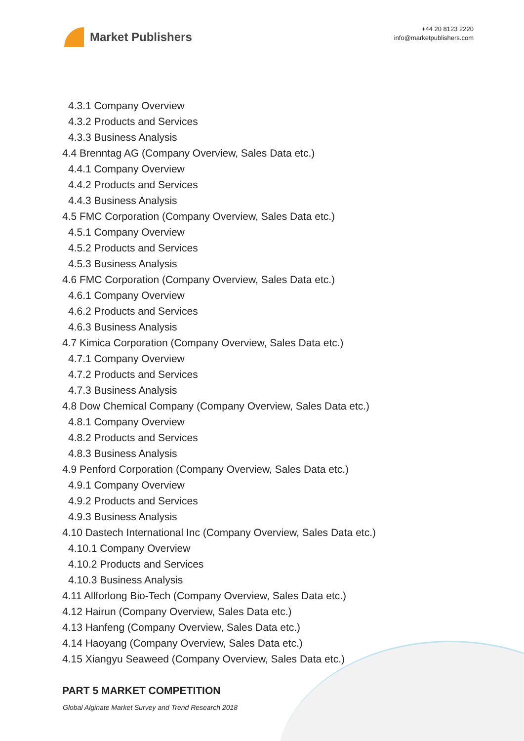Market Publishers
+44 20 8123 2220
info@marketpublishers.com
4.3.1 Company Overview
4.3.2 Products and Services
4.3.3 Business Analysis
4.4 Brenntag AG (Company Overview, Sales Data etc.)
4.4.1 Company Overview
4.4.2 Products and Services
4.4.3 Business Analysis
4.5 FMC Corporation (Company Overview, Sales Data etc.)
4.5.1 Company Overview
4.5.2 Products and Services
4.5.3 Business Analysis
4.6 FMC Corporation (Company Overview, Sales Data etc.)
4.6.1 Company Overview
4.6.2 Products and Services
4.6.3 Business Analysis
4.7 Kimica Corporation (Company Overview, Sales Data etc.)
4.7.1 Company Overview
4.7.2 Products and Services
4.7.3 Business Analysis
4.8 Dow Chemical Company (Company Overview, Sales Data etc.)
4.8.1 Company Overview
4.8.2 Products and Services
4.8.3 Business Analysis
4.9 Penford Corporation (Company Overview, Sales Data etc.)
4.9.1 Company Overview
4.9.2 Products and Services
4.9.3 Business Analysis
4.10 Dastech International Inc (Company Overview, Sales Data etc.)
4.10.1 Company Overview
4.10.2 Products and Services
4.10.3 Business Analysis
4.11 Allforlong Bio-Tech (Company Overview, Sales Data etc.)
4.12 Hairun (Company Overview, Sales Data etc.)
4.13 Hanfeng (Company Overview, Sales Data etc.)
4.14 Haoyang (Company Overview, Sales Data etc.)
4.15 Xiangyu Seaweed (Company Overview, Sales Data etc.)
PART 5 MARKET COMPETITION
Global Alginate Market Survey and Trend Research 2018